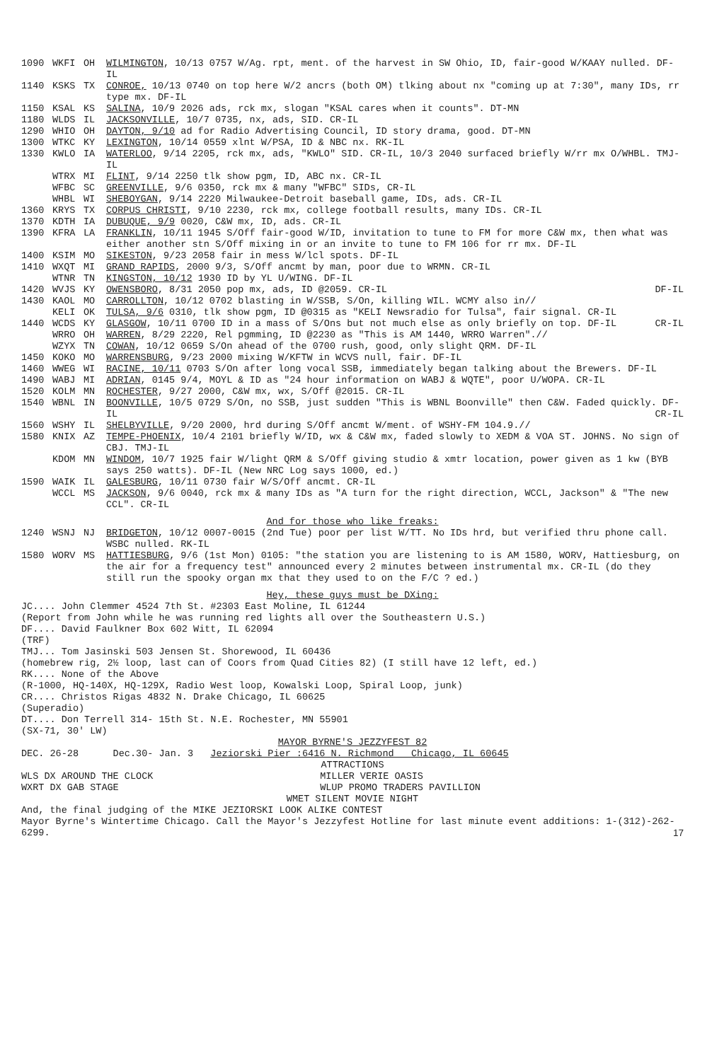| 1090 | WKFI | OH | WILMINGTON , 10/13 0757 W/Ag. rpt, ment. of the harvest in SW Ohio, ID, fair-good W/KAAY nulled. DF-IL |
| 1140 | KSKS | TX | CONROE, 10/13 0740 on top here W/2 ancrs (both OM) tlking about nx "coming up at 7:30", many IDs, rr type mx. DF-IL |
| 1150 | KSAL | KS | SALINA , 10/9 2026 ads, rck mx, slogan "KSAL cares when it counts". DT-MN |
| 1180 | WLDS | IL | JACKSONVILLE , 10/7 0735, nx, ads, SID. CR-IL |
| 1290 | WHIO | OH | DAYTON, 9/10 ad for Radio Advertising Council, ID story drama, good. DT-MN |
| 1300 | WTKC | KY | LEXINGTON , 10/14 0559 xlnt W/PSA, ID & NBC nx. RK-IL |
| 1330 | KWLO | IA | WATERLOO , 9/14 2205, rck mx, ads, "KWLO" SID. CR-IL, 10/3 2040 surfaced briefly W/rr mx O/WHBL. TMJ-IL |
| | WTRX | MI | FLINT , 9/14 2250 tlk show pgm, ID, ABC nx. CR-IL |
| | WFBC | SC | GREENVILLE , 9/6 0350, rck mx & many "WFBC" SIDs, CR-IL |
| | WHBL | WI | SHEBOYGAN , 9/14 2220 Milwaukee-Detroit baseball game, IDs, ads. CR-IL |
| 1360 | KRYS | TX | CORPUS CHRISTI , 9/10 2230, rck mx, college football results, many IDs. CR-IL |
| 1370 | KDTH | IA | DUBUQUE, 9/9 0020, C&W mx, ID, ads. CR-IL |
| 1390 | KFRA | LA | FRANKLIN , 10/11 1945 S/Off fair-good W/ID, invitation to tune to FM for more C&W mx, then what was either another stn S/Off mixing in or an invite to tune to FM 106 for rr mx. DF-IL |
| 1400 | KSIM | MO | SIKESTON , 9/23 2058 fair in mess W/lcl spots. DF-IL |
| 1410 | WXQT | MI | GRAND RAPIDS , 2000 9/3, S/Off ancmt by man, poor due to WRMN. CR-IL |
| | WTNR | TN | KINGSTON, 10/12 1930 ID by YL U/WING. DF-IL |
| 1420 | WVJS | KY | OWENSBORO , 8/31 2050 pop mx, ads, ID @2059. CR-IL DF-IL |
| 1430 | KAOL | MO | CARROLLTON , 10/12 0702 blasting in W/SSB, S/On, killing WIL. WCMY also in// |
| | KELI | OK | TULSA, 9/6 0310, tlk show pgm, ID @0315 as "KELI Newsradio for Tulsa", fair signal. CR-IL |
| 1440 | WCDS | KY | GLASGOW , 10/11 0700 ID in a mass of S/Ons but not much else as only briefly on top. DF-IL CR-IL |
| | WRRO | OH | WARREN , 8/29 2220, Rel pgmming, ID @2230 as "This is AM 1440, WRRO Warren".// |
| | WZYX | TN | COWAN , 10/12 0659 S/On ahead of the 0700 rush, good, only slight QRM. DF-IL |
| 1450 | KOKO | MO | WARRENSBURG , 9/23 2000 mixing W/KFTW in WCVS null, fair. DF-IL |
| 1460 | WWEG | WI | RACINE, 10/11 0703 S/On after long vocal SSB, immediately began talking about the Brewers. DF-IL |
| 1490 | WABJ | MI | ADRIAN , 0145 9/4, MOYL & ID as "24 hour information on WABJ & WQTE", poor U/WOPA. CR-IL |
| 1520 | KOLM | MN | ROCHESTER , 9/27 2000, C&W mx, wx, S/Off @2015. CR-IL |
| 1540 | WBNL | IN | BOONVILLE , 10/5 0729 S/On, no SSB, just sudden "This is WBNL Boonville" then C&W. Faded quickly. DF-IL CR-IL |
| 1560 | WSHY | IL | SHELBYVILLE , 9/20 2000, hrd during S/Off ancmt W/ment. of WSHY-FM 104.9.// |
| 1580 | KNIX | AZ | TEMPE-PHOENIX , 10/4 2101 briefly W/ID, wx & C&W mx, faded slowly to XEDM & VOA ST. JOHNS. No sign of CBJ. TMJ-IL |
| | KDOM | MN | WINDOM , 10/7 1925 fair W/light QRM & S/Off giving studio & xmtr location, power given as 1 kw (BYB says 250 watts). DF-IL (New NRC Log says 1000, ed.) |
| 1590 | WAIK | IL | GALESBURG , 10/11 0730 fair W/S/Off ancmt. CR-IL |
| | WCCL | MS | JACKSON , 9/6 0040, rck mx & many IDs as "A turn for the right direction, WCCL, Jackson" & "The new CCL". CR-IL |
| And for those who like freaks: | | | |
| 1240 | WSNJ | NJ | BRIDGETON , 10/12 0007-0015 (2nd Tue) poor per list W/TT. No IDs hrd, but verified thru phone call. WSBC nulled. RK-IL |
| 1580 | WORV | MS | HATTIESBURG , 9/6 (1st Mon) 0105: "the station you are listening to is AM 1580, WORV, Hattiesburg, on the air for a frequency test" announced every 2 minutes between instrumental mx. CR-IL (do they still run the spooky organ mx that they used to on the F/C ? ed.) |
Hey, these guys must be DXing:
JC.... John Clemmer 4524 7th St. #2303 East Moline, IL 61244
(Report from John while he was running red lights all over the Southeastern U.S.)
DF.... David Faulkner Box 602 Witt, IL 62094
(TRF)
TMJ... Tom Jasinski 503 Jensen St. Shorewood, IL 60436
(homebrew rig, 2½ loop, last can of Coors from Quad Cities 82) (I still have 12 left, ed.)
RK.... None of the Above
(R-1000, HQ-140X, HQ-129X, Radio West loop, Kowalski Loop, Spiral Loop, junk)
CR.... Christos Rigas 4832 N. Drake Chicago, IL 60625
(Superadio)
DT.... Don Terrell 314- 15th St. N.E. Rochester, MN 55901
(SX-71, 30' LW)
MAYOR BYRNE'S JEZZYFEST 82
DEC. 26-28 Dec.30- Jan. 3 Jeziorski Pier :6416 N. Richmond Chicago, IL 60645
ATTRACTIONS
| WLS DX AROUND THE CLOCK WXRT DX GAB STAGE | MILLER VERIE OASIS WLUP PROMO TRADERS PAVILLION |
WMET SILENT MOVIE NIGHT
And, the final judging of the MIKE JEZIORSKI LOOK ALIKE CONTEST
Mayor Byrne's Wintertime Chicago. Call the Mayor's Jezzyfest Hotline for last minute event additions: 1-(312)-262-6299. 17